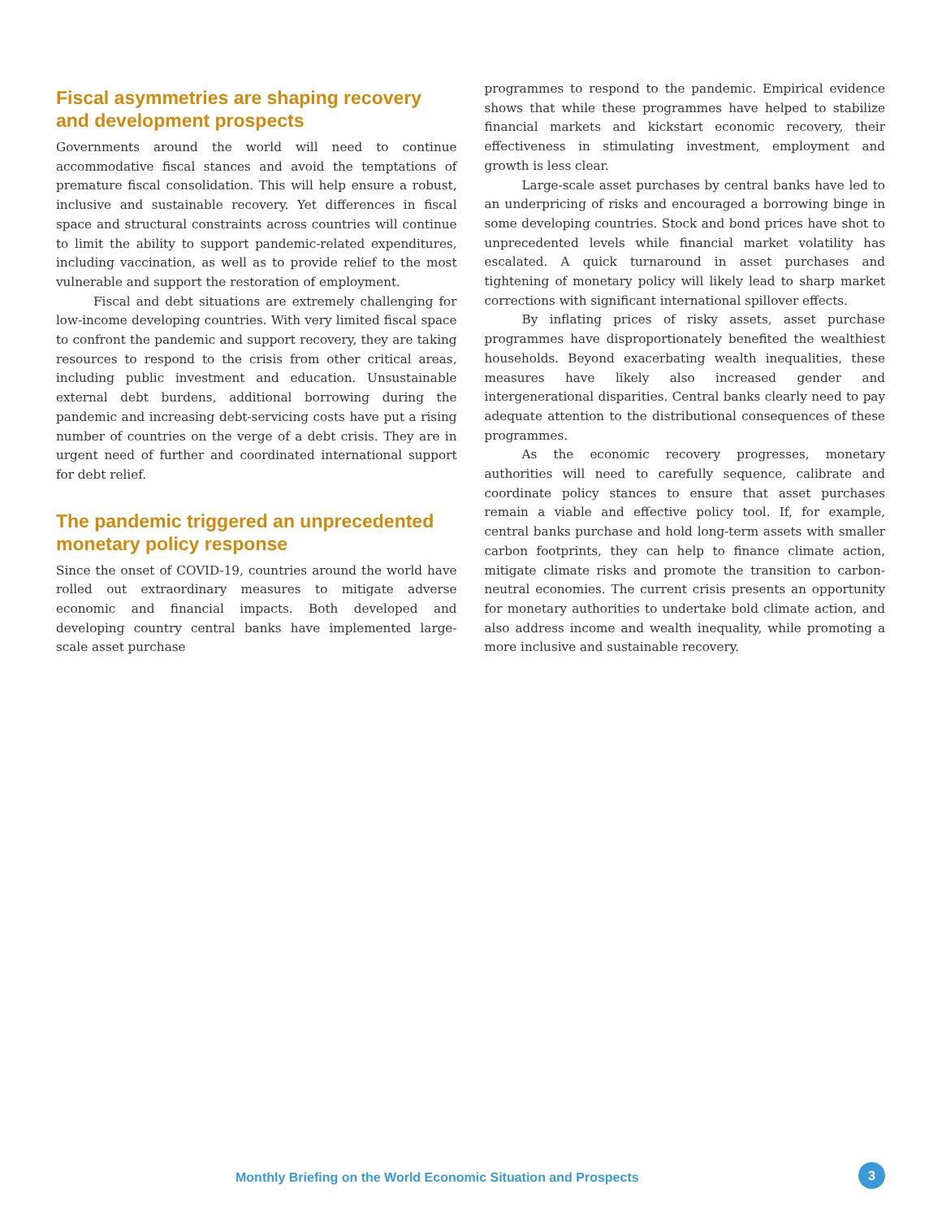Fiscal asymmetries are shaping recovery
and development prospects
Governments around the world will need to continue accommodative fiscal stances and avoid the temptations of premature fiscal consolidation. This will help ensure a robust, inclusive and sustainable recovery. Yet differences in fiscal space and structural constraints across countries will continue to limit the ability to support pandemic-related expenditures, including vaccination, as well as to provide relief to the most vulnerable and support the restoration of employment.
Fiscal and debt situations are extremely challenging for low-income developing countries. With very limited fiscal space to confront the pandemic and support recovery, they are taking resources to respond to the crisis from other critical areas, including public investment and education. Unsustainable external debt burdens, additional borrowing during the pandemic and increasing debt-servicing costs have put a rising number of countries on the verge of a debt crisis. They are in urgent need of further and coordinated international support for debt relief.
The pandemic triggered an unprecedented
monetary policy response
Since the onset of COVID-19, countries around the world have rolled out extraordinary measures to mitigate adverse economic and financial impacts. Both developed and developing country central banks have implemented large-scale asset purchase
programmes to respond to the pandemic. Empirical evidence shows that while these programmes have helped to stabilize financial markets and kickstart economic recovery, their effectiveness in stimulating investment, employment and growth is less clear.
Large-scale asset purchases by central banks have led to an underpricing of risks and encouraged a borrowing binge in some developing countries. Stock and bond prices have shot to unprecedented levels while financial market volatility has escalated. A quick turnaround in asset purchases and tightening of monetary policy will likely lead to sharp market corrections with significant international spillover effects.
By inflating prices of risky assets, asset purchase programmes have disproportionately benefited the wealthiest households. Beyond exacerbating wealth inequalities, these measures have likely also increased gender and intergenerational disparities. Central banks clearly need to pay adequate attention to the distributional consequences of these programmes.
As the economic recovery progresses, monetary authorities will need to carefully sequence, calibrate and coordinate policy stances to ensure that asset purchases remain a viable and effective policy tool. If, for example, central banks purchase and hold long-term assets with smaller carbon footprints, they can help to finance climate action, mitigate climate risks and promote the transition to carbon-neutral economies. The current crisis presents an opportunity for monetary authorities to undertake bold climate action, and also address income and wealth inequality, while promoting a more inclusive and sustainable recovery.
Monthly Briefing on the World Economic Situation and Prospects
3